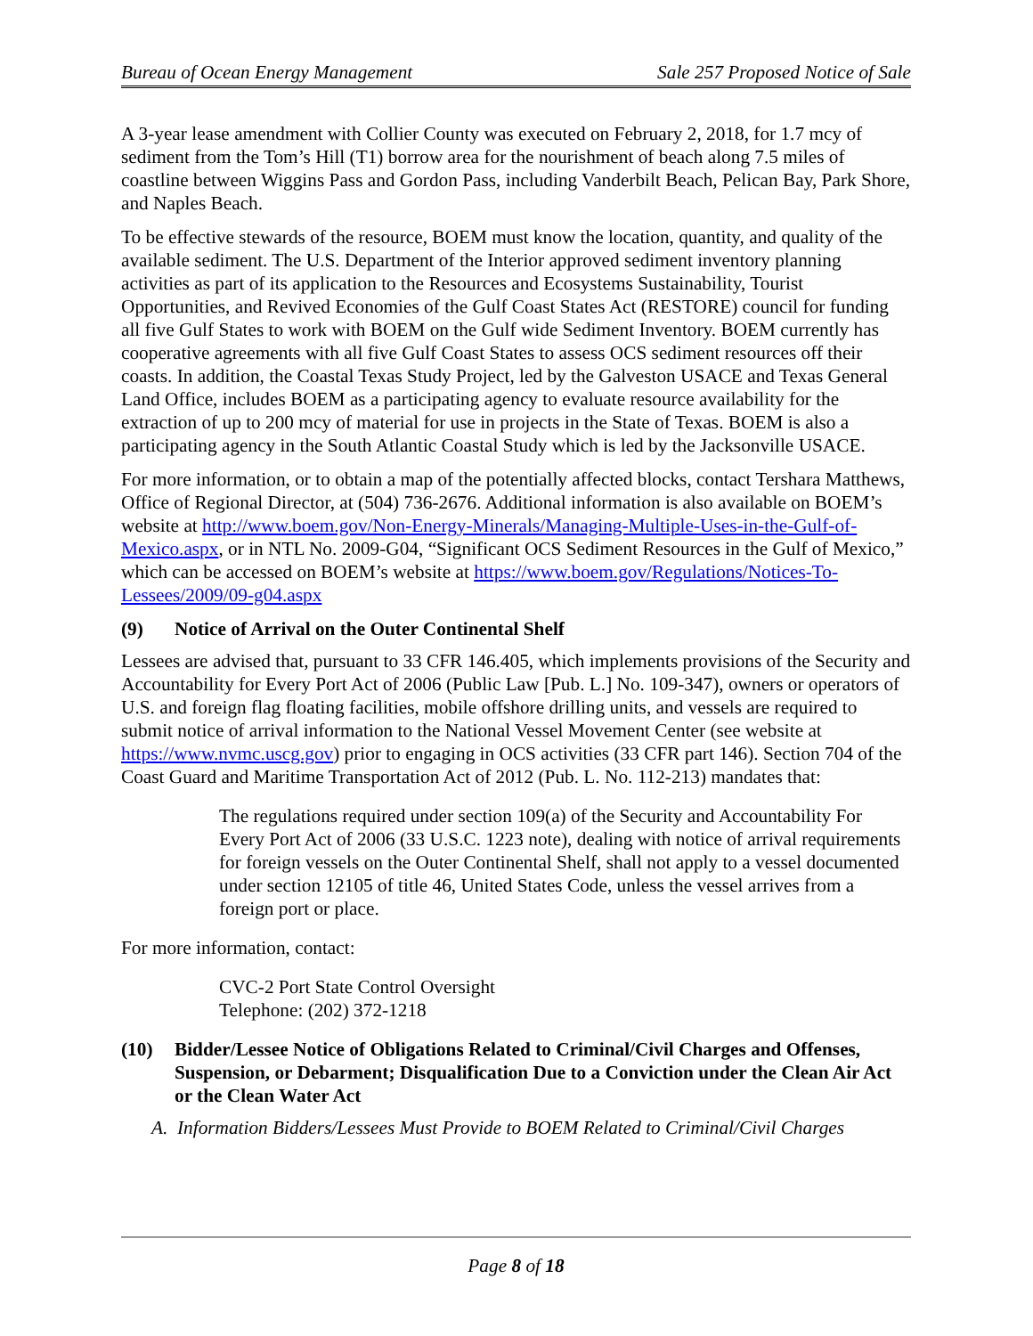Bureau of Ocean Energy Management Sale 257 Proposed Notice of Sale
A 3-year lease amendment with Collier County was executed on February 2, 2018, for 1.7 mcy of sediment from the Tom’s Hill (T1) borrow area for the nourishment of beach along 7.5 miles of coastline between Wiggins Pass and Gordon Pass, including Vanderbilt Beach, Pelican Bay, Park Shore, and Naples Beach.
To be effective stewards of the resource, BOEM must know the location, quantity, and quality of the available sediment. The U.S. Department of the Interior approved sediment inventory planning activities as part of its application to the Resources and Ecosystems Sustainability, Tourist Opportunities, and Revived Economies of the Gulf Coast States Act (RESTORE) council for funding all five Gulf States to work with BOEM on the Gulf wide Sediment Inventory. BOEM currently has cooperative agreements with all five Gulf Coast States to assess OCS sediment resources off their coasts. In addition, the Coastal Texas Study Project, led by the Galveston USACE and Texas General Land Office, includes BOEM as a participating agency to evaluate resource availability for the extraction of up to 200 mcy of material for use in projects in the State of Texas. BOEM is also a participating agency in the South Atlantic Coastal Study which is led by the Jacksonville USACE.
For more information, or to obtain a map of the potentially affected blocks, contact Tershara Matthews, Office of Regional Director, at (504) 736-2676. Additional information is also available on BOEM’s website at http://www.boem.gov/Non-Energy-Minerals/Managing-Multiple-Uses-in-the-Gulf-of-Mexico.aspx, or in NTL No. 2009-G04, “Significant OCS Sediment Resources in the Gulf of Mexico,” which can be accessed on BOEM’s website at https://www.boem.gov/Regulations/Notices-To-Lessees/2009/09-g04.aspx
(9) Notice of Arrival on the Outer Continental Shelf
Lessees are advised that, pursuant to 33 CFR 146.405, which implements provisions of the Security and Accountability for Every Port Act of 2006 (Public Law [Pub. L.] No. 109-347), owners or operators of U.S. and foreign flag floating facilities, mobile offshore drilling units, and vessels are required to submit notice of arrival information to the National Vessel Movement Center (see website at https://www.nvmc.uscg.gov) prior to engaging in OCS activities (33 CFR part 146). Section 704 of the Coast Guard and Maritime Transportation Act of 2012 (Pub. L. No. 112-213) mandates that:
The regulations required under section 109(a) of the Security and Accountability For Every Port Act of 2006 (33 U.S.C. 1223 note), dealing with notice of arrival requirements for foreign vessels on the Outer Continental Shelf, shall not apply to a vessel documented under section 12105 of title 46, United States Code, unless the vessel arrives from a foreign port or place.
For more information, contact:
CVC-2 Port State Control Oversight
Telephone: (202) 372-1218
(10) Bidder/Lessee Notice of Obligations Related to Criminal/Civil Charges and Offenses, Suspension, or Debarment; Disqualification Due to a Conviction under the Clean Air Act or the Clean Water Act
A. Information Bidders/Lessees Must Provide to BOEM Related to Criminal/Civil Charges
Page 8 of 18